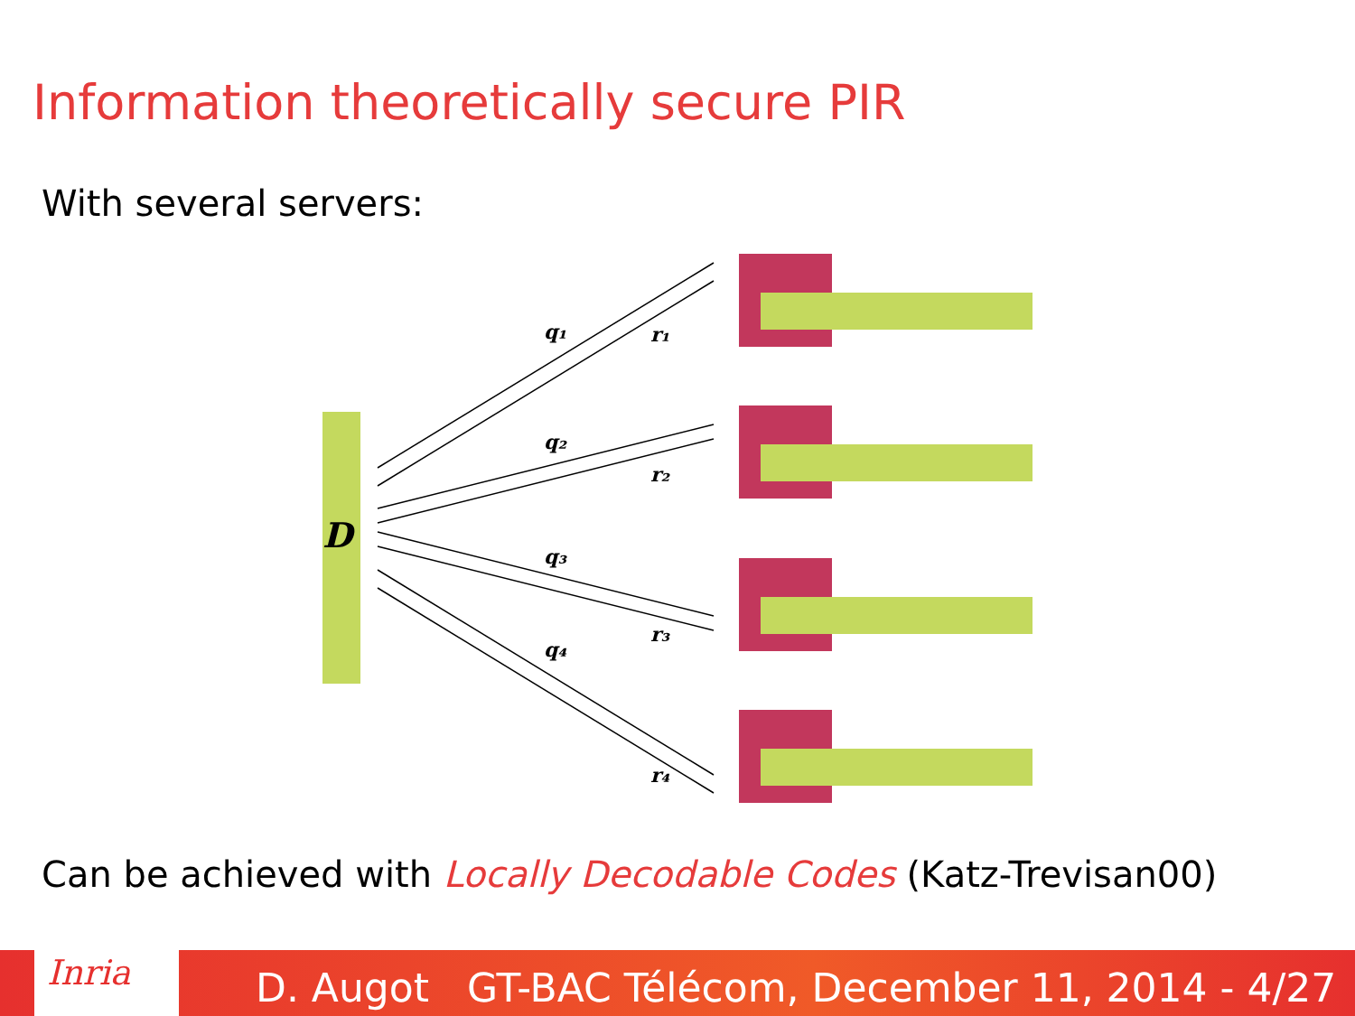Information theoretically secure PIR
With several servers:
D
q₁
r₁
q₂
r₂
q₃
r₃
q₄
r₄
Can be achieved with Locally Decodable Codes (Katz-Trevisan00)
Inria
D. Augot GT-BAC Télécom, December 11, 2014 - 4/27